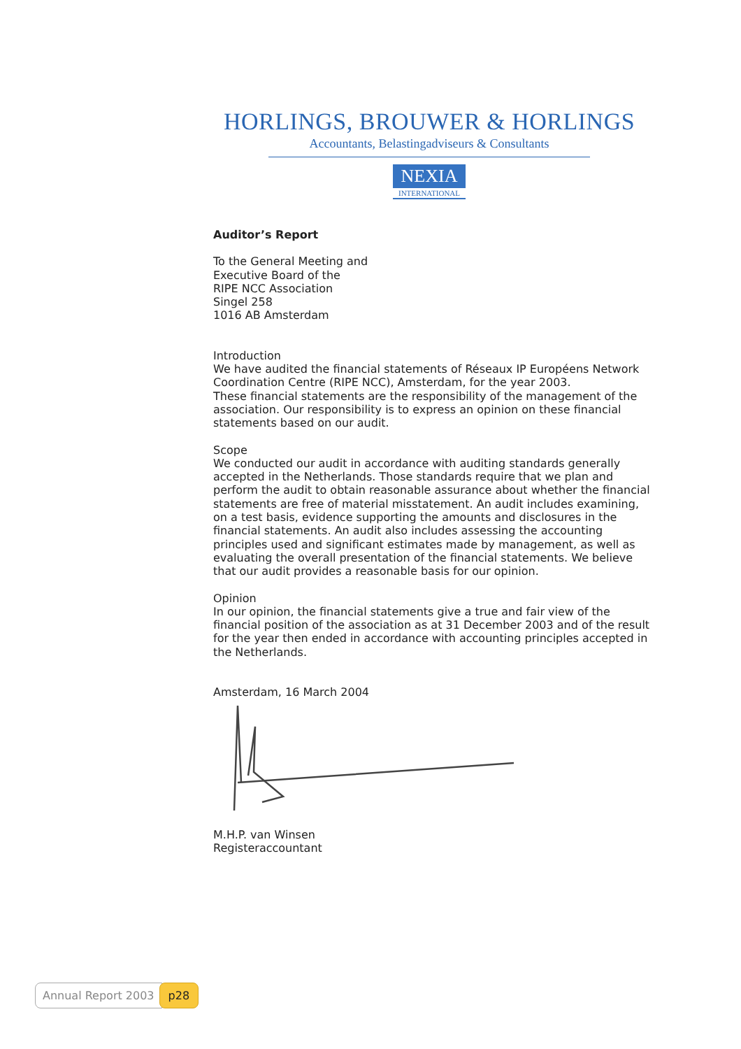HORLINGS, BROUWER & HORLINGS
Accountants, Belastingadviseurs & Consultants
NEXIA
INTERNATIONAL
Auditor’s Report
To the General Meeting and
Executive Board of the
RIPE NCC Association
Singel 258
1016 AB Amsterdam
Introduction
We have audited the financial statements of Réseaux IP Européens Network Coordination Centre (RIPE NCC), Amsterdam, for the year 2003.
These financial statements are the responsibility of the management of the association. Our responsibility is to express an opinion on these financial statements based on our audit.
Scope
We conducted our audit in accordance with auditing standards generally accepted in the Netherlands. Those standards require that we plan and perform the audit to obtain reasonable assurance about whether the financial statements are free of material misstatement. An audit includes examining, on a test basis, evidence supporting the amounts and disclosures in the financial statements. An audit also includes assessing the accounting principles used and significant estimates made by management, as well as evaluating the overall presentation of the financial statements. We believe that our audit provides a reasonable basis for our opinion.
Opinion
In our opinion, the financial statements give a true and fair view of the financial position of the association as at 31 December 2003 and of the result for the year then ended in accordance with accounting principles accepted in the Netherlands.
Amsterdam, 16 March 2004
M.H.P. van Winsen
Registeraccountant
Annual Report 2003 p28